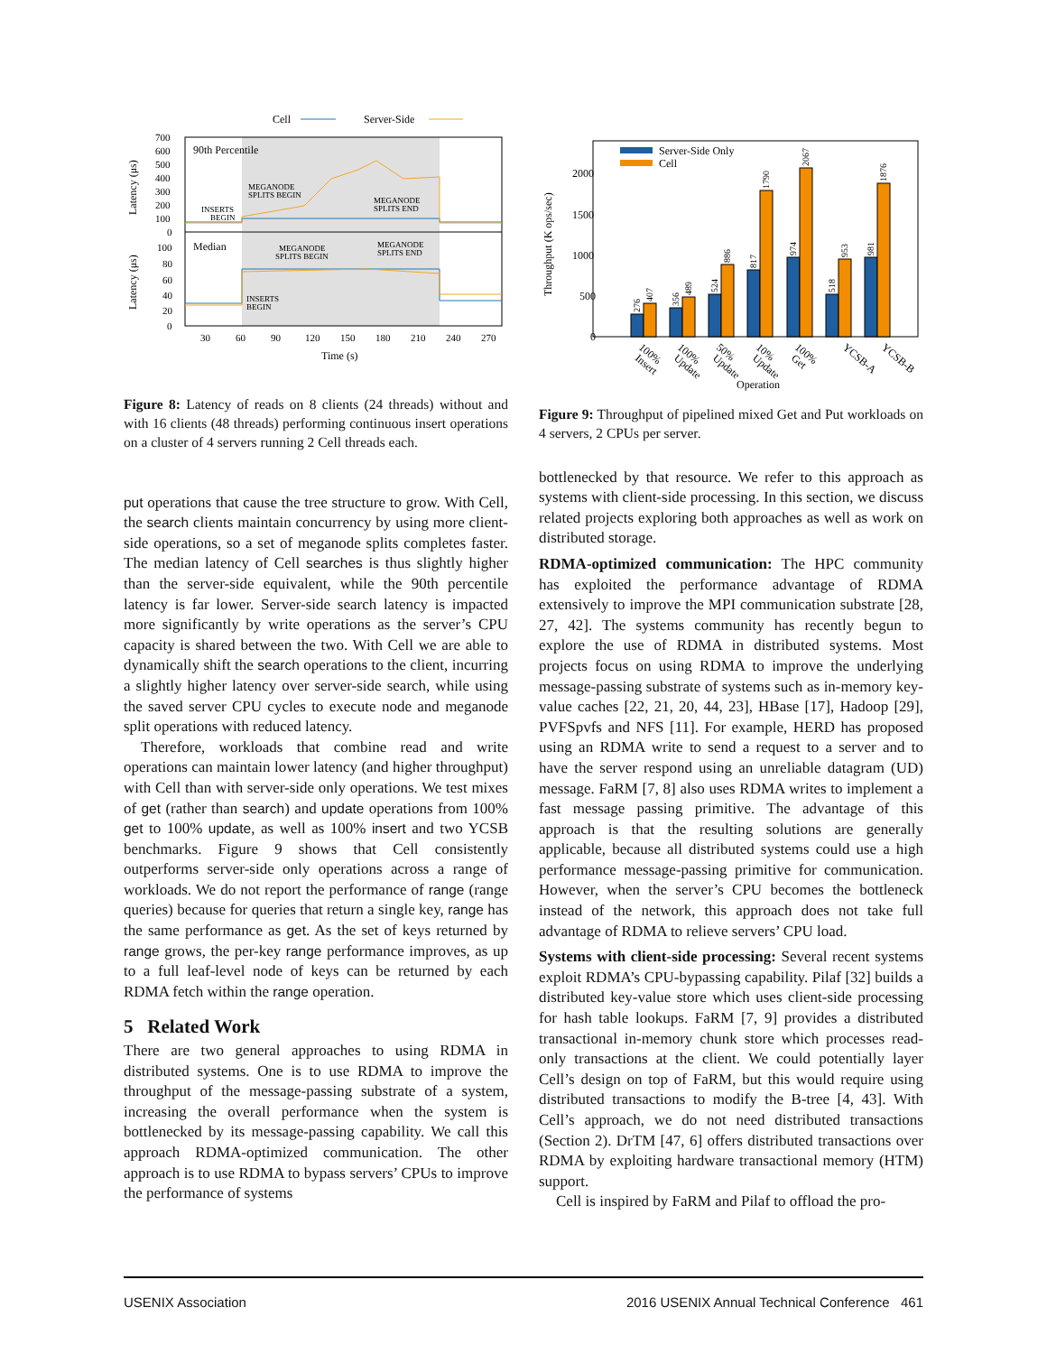Cell
Server-Side
90th Percentile
Median
MEGANODE
SPLITS BEGIN
MEGANODE
SPLITS END
INSERTS
BEGIN
MEGANODE
SPLITS BEGIN
MEGANODE
SPLITS END
INSERTS
BEGIN
700
600
500
400
300
200
100
0
100
80
60
40
20
0
30
60
90
120
150
180
210
240
270
Time (s)
Latency (μs)
Latency (μs)
Figure 8: Latency of reads on 8 clients (24 threads) without and with 16 clients (48 threads) performing continuous insert operations on a cluster of 4 servers running 2 Cell threads each.
put operations that cause the tree structure to grow. With Cell, the search clients maintain concurrency by using more client-side operations, so a set of meganode splits completes faster. The median latency of Cell searches is thus slightly higher than the server-side equivalent, while the 90th percentile latency is far lower. Server-side search latency is impacted more significantly by write operations as the server’s CPU capacity is shared between the two. With Cell we are able to dynamically shift the search operations to the client, incurring a slightly higher latency over server-side search, while using the saved server CPU cycles to execute node and meganode split operations with reduced latency.
Therefore, workloads that combine read and write operations can maintain lower latency (and higher throughput) with Cell than with server-side only operations. We test mixes of get (rather than search) and update operations from 100% get to 100% update, as well as 100% insert and two YCSB benchmarks. Figure 9 shows that Cell consistently outperforms server-side only operations across a range of workloads. We do not report the performance of range (range queries) because for queries that return a single key, range has the same performance as get. As the set of keys returned by range grows, the per-key range performance improves, as up to a full leaf-level node of keys can be returned by each RDMA fetch within the range operation.
5 Related Work
There are two general approaches to using RDMA in distributed systems. One is to use RDMA to improve the throughput of the message-passing substrate of a system, increasing the overall performance when the system is bottlenecked by its message-passing capability. We call this approach RDMA-optimized communication. The other approach is to use RDMA to bypass servers’ CPUs to improve the performance of systems
Server-Side Only
Cell
2000
1500
1000
500
0
276
407
356
489
524
886
817
1790
974
2067
518
953
981
1876
100%
Insert
100%
Update
50%
Update
10%
Update
100%
Get
YCSB-A
YCSB-B
Operation
Throughput (K ops/sec)
Figure 9: Throughput of pipelined mixed Get and Put workloads on 4 servers, 2 CPUs per server.
bottlenecked by that resource. We refer to this approach as systems with client-side processing. In this section, we discuss related projects exploring both approaches as well as work on distributed storage.
RDMA-optimized communication: The HPC community has exploited the performance advantage of RDMA extensively to improve the MPI communication substrate [28, 27, 42]. The systems community has recently begun to explore the use of RDMA in distributed systems. Most projects focus on using RDMA to improve the underlying message-passing substrate of systems such as in-memory key-value caches [22, 21, 20, 44, 23], HBase [17], Hadoop [29], PVFSpvfs and NFS [11]. For example, HERD has proposed using an RDMA write to send a request to a server and to have the server respond using an unreliable datagram (UD) message. FaRM [7, 8] also uses RDMA writes to implement a fast message passing primitive. The advantage of this approach is that the resulting solutions are generally applicable, because all distributed systems could use a high performance message-passing primitive for communication. However, when the server’s CPU becomes the bottleneck instead of the network, this approach does not take full advantage of RDMA to relieve servers’ CPU load.
Systems with client-side processing: Several recent systems exploit RDMA’s CPU-bypassing capability. Pilaf [32] builds a distributed key-value store which uses client-side processing for hash table lookups. FaRM [7, 9] provides a distributed transactional in-memory chunk store which processes read-only transactions at the client. We could potentially layer Cell’s design on top of FaRM, but this would require using distributed transactions to modify the B-tree [4, 43]. With Cell’s approach, we do not need distributed transactions (Section 2). DrTM [47, 6] offers distributed transactions over RDMA by exploiting hardware transactional memory (HTM) support.
Cell is inspired by FaRM and Pilaf to offload the pro-
USENIX Association 2016 USENIX Annual Technical Conference 461